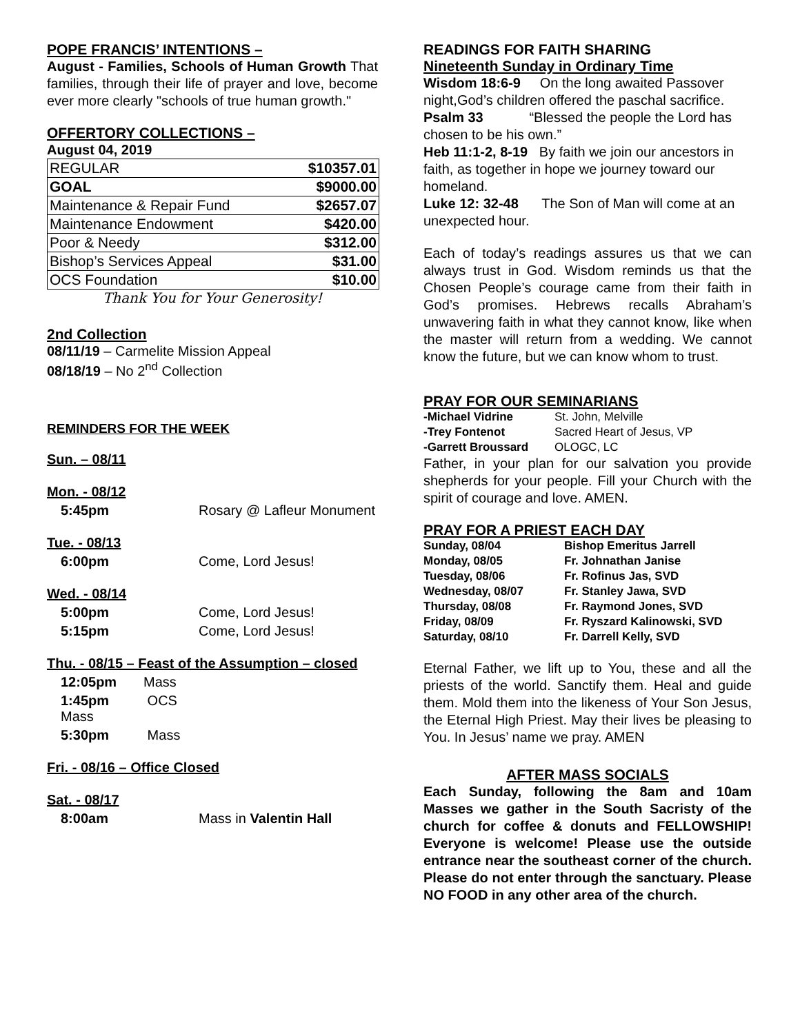POPE FRANCIS’ INTENTIONS –
August - Families, Schools of Human Growth That families, through their life of prayer and love, become ever more clearly "schools of true human growth."
OFFERTORY COLLECTIONS –
August 04, 2019
| REGULAR | $10357.01 |
| GOAL | $9000.00 |
| Maintenance & Repair Fund | $2657.07 |
| Maintenance Endowment | $420.00 |
| Poor & Needy | $312.00 |
| Bishop’s Services Appeal | $31.00 |
| OCS Foundation | $10.00 |
Thank You for Your Generosity!
2nd Collection
08/11/19 – Carmelite Mission Appeal
08/18/19 – No 2<sup>nd</sup> Collection
REMINDERS FOR THE WEEK
| Sun. – 08/11 | |
| Mon. - 08/12 | |
| 5:45pm | Rosary @ Lafleur Monument |
| Tue. - 08/13 | |
| 6:00pm | Come, Lord Jesus! |
| Wed. - 08/14 | |
| 5:00pm | Come, Lord Jesus! |
| 5:15pm | Come, Lord Jesus! |
| Thu. - 08/15 – Feast of the Assumption – closed | |
| 12:05pm Mass | |
| 1:45pm OCS Mass | |
| 5:30pm Mass | |
| Fri. - 08/16 – Office Closed | |
| Sat. - 08/17 | |
| 8:00am | Mass in Valentin Hall |
READINGS FOR FAITH SHARING
Nineteenth Sunday in Ordinary Time
Wisdom 18:6-9 On the long awaited Passover night,God’s children offered the paschal sacrifice.
Psalm 33 “Blessed the people the Lord has chosen to be his own.”
Heb 11:1-2, 8-19 By faith we join our ancestors in faith, as together in hope we journey toward our homeland.
Luke 12: 32-48 The Son of Man will come at an unexpected hour.
Each of today’s readings assures us that we can always trust in God. Wisdom reminds us that the Chosen People’s courage came from their faith in God’s promises. Hebrews recalls Abraham’s unwavering faith in what they cannot know, like when the master will return from a wedding. We cannot know the future, but we can know whom to trust.
PRAY FOR OUR SEMINARIANS
| -Michael Vidrine | St. John, Melville |
| -Trey Fontenot | Sacred Heart of Jesus, VP |
| -Garrett Broussard | OLOGC, LC |
Father, in your plan for our salvation you provide shepherds for your people. Fill your Church with the spirit of courage and love. AMEN.
PRAY FOR A PRIEST EACH DAY
| Sunday, 08/04 | Bishop Emeritus Jarrell |
| Monday, 08/05 | Fr. Johnathan Janise |
| Tuesday, 08/06 | Fr. Rofinus Jas, SVD |
| Wednesday, 08/07 | Fr. Stanley Jawa, SVD |
| Thursday, 08/08 | Fr. Raymond Jones, SVD |
| Friday, 08/09 | Fr. Ryszard Kalinowski, SVD |
| Saturday, 08/10 | Fr. Darrell Kelly, SVD |
Eternal Father, we lift up to You, these and all the priests of the world. Sanctify them. Heal and guide them. Mold them into the likeness of Your Son Jesus, the Eternal High Priest. May their lives be pleasing to You. In Jesus’ name we pray. AMEN
AFTER MASS SOCIALS
Each Sunday, following the 8am and 10am Masses we gather in the South Sacristy of the church for coffee & donuts and FELLOWSHIP! Everyone is welcome! Please use the outside entrance near the southeast corner of the church. Please do not enter through the sanctuary. Please NO FOOD in any other area of the church.